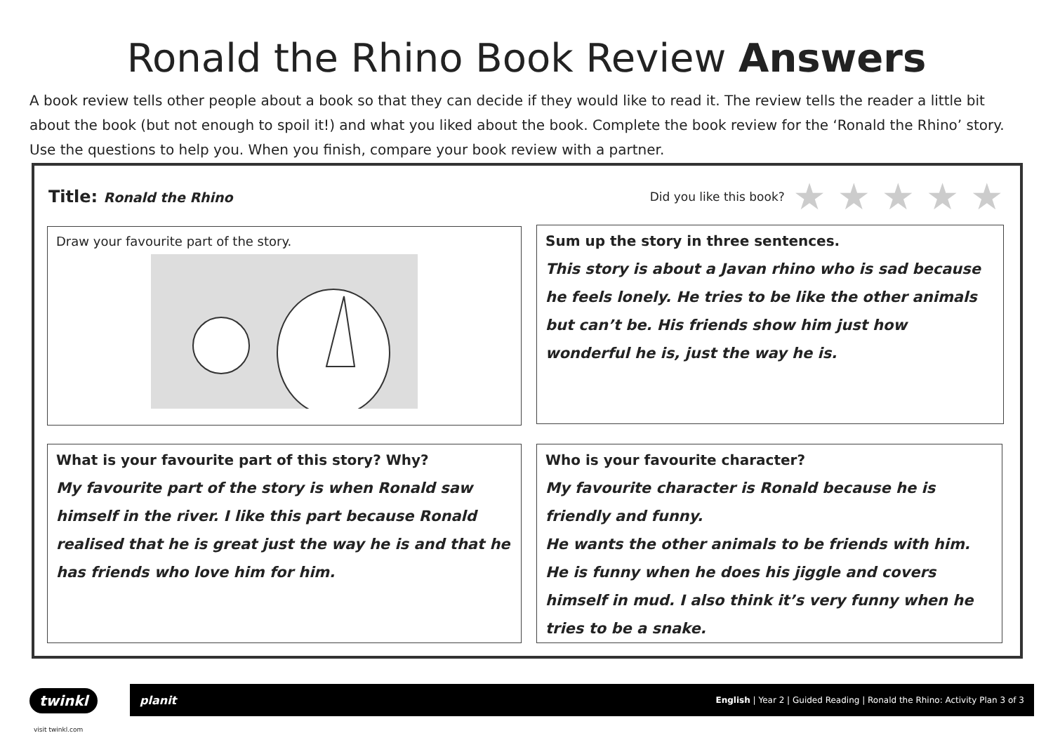Ronald the Rhino Book Review Answers
A book review tells other people about a book so that they can decide if they would like to read it. The review tells the reader a little bit about the book (but not enough to spoil it!) and what you liked about the book. Complete the book review for the ‘Ronald the Rhino’ story. Use the questions to help you. When you finish, compare your book review with a partner.
Title: Ronald the Rhino
Did you like this book? ★ ★ ★ ★ ★
Draw your favourite part of the story.
Sum up the story in three sentences.
This story is about a Javan rhino who is sad because he feels lonely. He tries to be like the other animals but can’t be. His friends show him just how wonderful he is, just the way he is.
What is your favourite part of this story? Why?
My favourite part of the story is when Ronald saw himself in the river. I like this part because Ronald realised that he is great just the way he is and that he has friends who love him for him.
Who is your favourite character?
My favourite character is Ronald because he is friendly and funny.
He wants the other animals to be friends with him. He is funny when he does his jiggle and covers himself in mud. I also think it’s very funny when he tries to be a snake.
twinkl planit English | Year 2 | Guided Reading | Ronald the Rhino: Activity Plan 3 of 3
visit twinkl.com